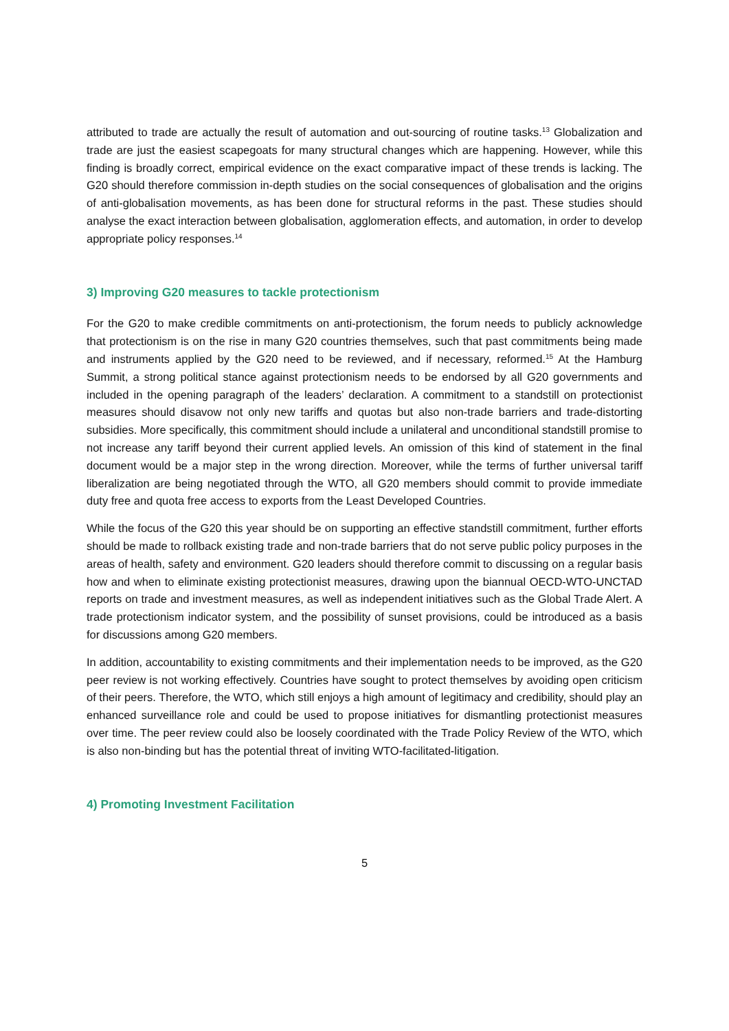attributed to trade are actually the result of automation and out-sourcing of routine tasks.<sup>13</sup> Globalization and trade are just the easiest scapegoats for many structural changes which are happening. However, while this finding is broadly correct, empirical evidence on the exact comparative impact of these trends is lacking. The G20 should therefore commission in-depth studies on the social consequences of globalisation and the origins of anti-globalisation movements, as has been done for structural reforms in the past. These studies should analyse the exact interaction between globalisation, agglomeration effects, and automation, in order to develop appropriate policy responses.<sup>14</sup>
3) Improving G20 measures to tackle protectionism
For the G20 to make credible commitments on anti-protectionism, the forum needs to publicly acknowledge that protectionism is on the rise in many G20 countries themselves, such that past commitments being made and instruments applied by the G20 need to be reviewed, and if necessary, reformed.<sup>15</sup> At the Hamburg Summit, a strong political stance against protectionism needs to be endorsed by all G20 governments and included in the opening paragraph of the leaders’ declaration. A commitment to a standstill on protectionist measures should disavow not only new tariffs and quotas but also non-trade barriers and trade-distorting subsidies. More specifically, this commitment should include a unilateral and unconditional standstill promise to not increase any tariff beyond their current applied levels. An omission of this kind of statement in the final document would be a major step in the wrong direction. Moreover, while the terms of further universal tariff liberalization are being negotiated through the WTO, all G20 members should commit to provide immediate duty free and quota free access to exports from the Least Developed Countries.
While the focus of the G20 this year should be on supporting an effective standstill commitment, further efforts should be made to rollback existing trade and non-trade barriers that do not serve public policy purposes in the areas of health, safety and environment. G20 leaders should therefore commit to discussing on a regular basis how and when to eliminate existing protectionist measures, drawing upon the biannual OECD-WTO-UNCTAD reports on trade and investment measures, as well as independent initiatives such as the Global Trade Alert. A trade protectionism indicator system, and the possibility of sunset provisions, could be introduced as a basis for discussions among G20 members.
In addition, accountability to existing commitments and their implementation needs to be improved, as the G20 peer review is not working effectively. Countries have sought to protect themselves by avoiding open criticism of their peers. Therefore, the WTO, which still enjoys a high amount of legitimacy and credibility, should play an enhanced surveillance role and could be used to propose initiatives for dismantling protectionist measures over time. The peer review could also be loosely coordinated with the Trade Policy Review of the WTO, which is also non-binding but has the potential threat of inviting WTO-facilitated-litigation.
4) Promoting Investment Facilitation
5